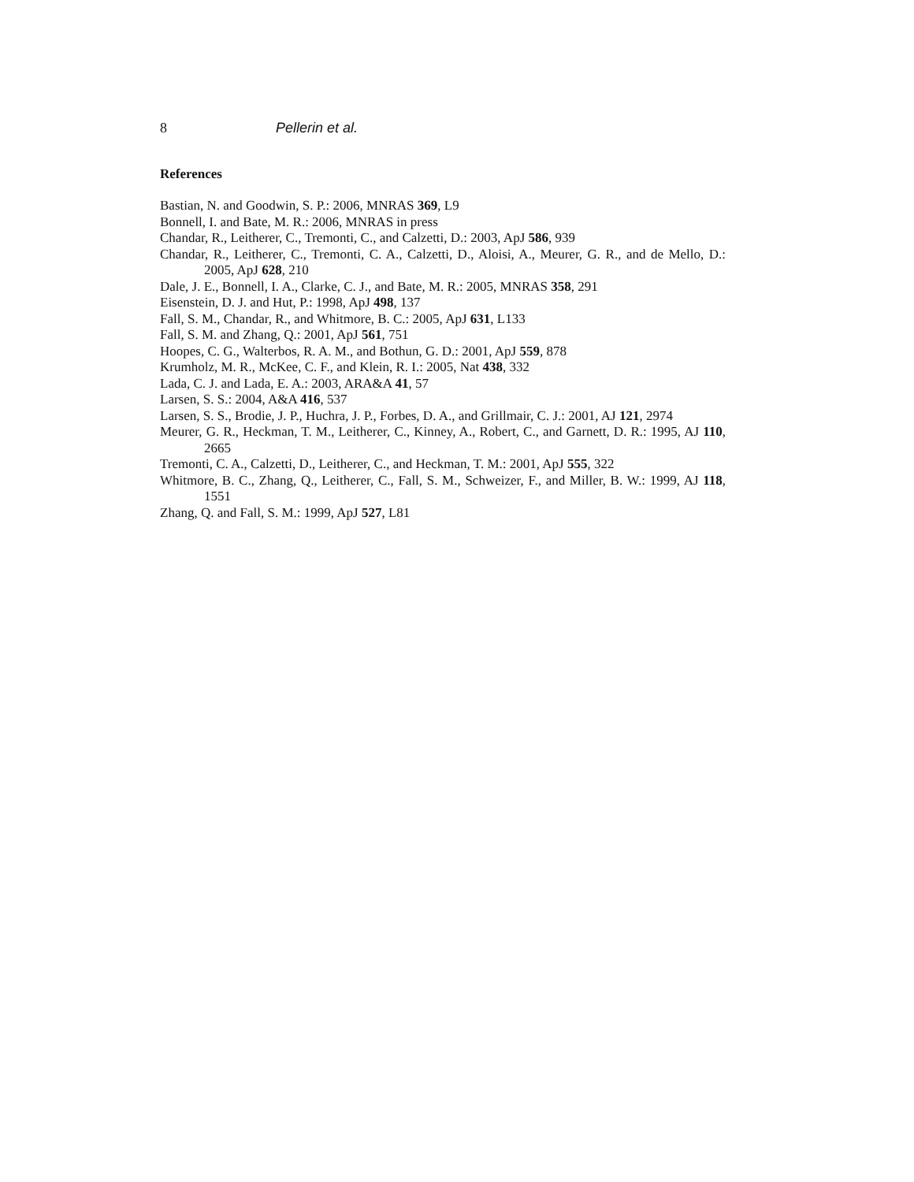8 Pellerin et al.
References
Bastian, N. and Goodwin, S. P.: 2006, MNRAS 369, L9
Bonnell, I. and Bate, M. R.: 2006, MNRAS in press
Chandar, R., Leitherer, C., Tremonti, C., and Calzetti, D.: 2003, ApJ 586, 939
Chandar, R., Leitherer, C., Tremonti, C. A., Calzetti, D., Aloisi, A., Meurer, G. R., and de Mello, D.: 2005, ApJ 628, 210
Dale, J. E., Bonnell, I. A., Clarke, C. J., and Bate, M. R.: 2005, MNRAS 358, 291
Eisenstein, D. J. and Hut, P.: 1998, ApJ 498, 137
Fall, S. M., Chandar, R., and Whitmore, B. C.: 2005, ApJ 631, L133
Fall, S. M. and Zhang, Q.: 2001, ApJ 561, 751
Hoopes, C. G., Walterbos, R. A. M., and Bothun, G. D.: 2001, ApJ 559, 878
Krumholz, M. R., McKee, C. F., and Klein, R. I.: 2005, Nat 438, 332
Lada, C. J. and Lada, E. A.: 2003, ARA&A 41, 57
Larsen, S. S.: 2004, A&A 416, 537
Larsen, S. S., Brodie, J. P., Huchra, J. P., Forbes, D. A., and Grillmair, C. J.: 2001, AJ 121, 2974
Meurer, G. R., Heckman, T. M., Leitherer, C., Kinney, A., Robert, C., and Garnett, D. R.: 1995, AJ 110, 2665
Tremonti, C. A., Calzetti, D., Leitherer, C., and Heckman, T. M.: 2001, ApJ 555, 322
Whitmore, B. C., Zhang, Q., Leitherer, C., Fall, S. M., Schweizer, F., and Miller, B. W.: 1999, AJ 118, 1551
Zhang, Q. and Fall, S. M.: 1999, ApJ 527, L81